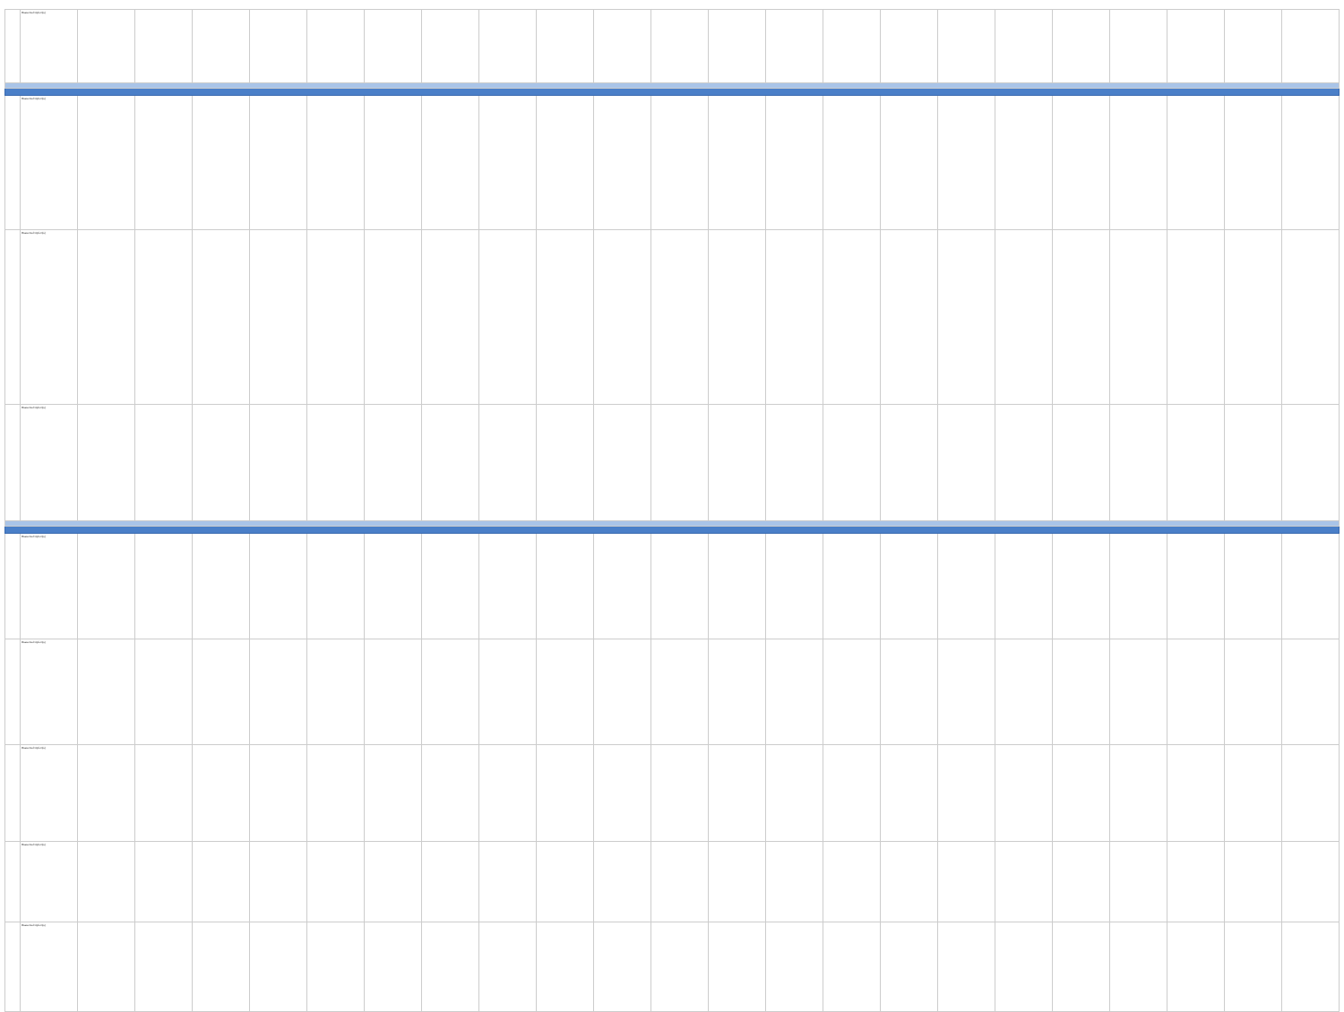| | Reasoned Option(s) | | | | | | | | | | | | | | | | | | | | | | |
| | Reasoned Option(s) | | | | | | | | | | | | | | | | | | | | | | |
| | Reasoned Option(s) | | | | | | | | | | | | | | | | | | | | | | |
| | Reasoned Option(s) | | | | | | | | | | | | | | | | | | | | | | |
| | Reasoned Option(s) | | | | | | | | | | | | | | | | | | | | | | |
| | Reasoned Option(s) | | | | | | | | | | | | | | | | | | | | | | |
| | Reasoned Option(s) | | | | | | | | | | | | | | | | | | | | | | |
| | Reasoned Option(s) | | | | | | | | | | | | | | | | | | | | | | |
| | Reasoned Option(s) | | | | | | | | | | | | | | | | | | | | | | |